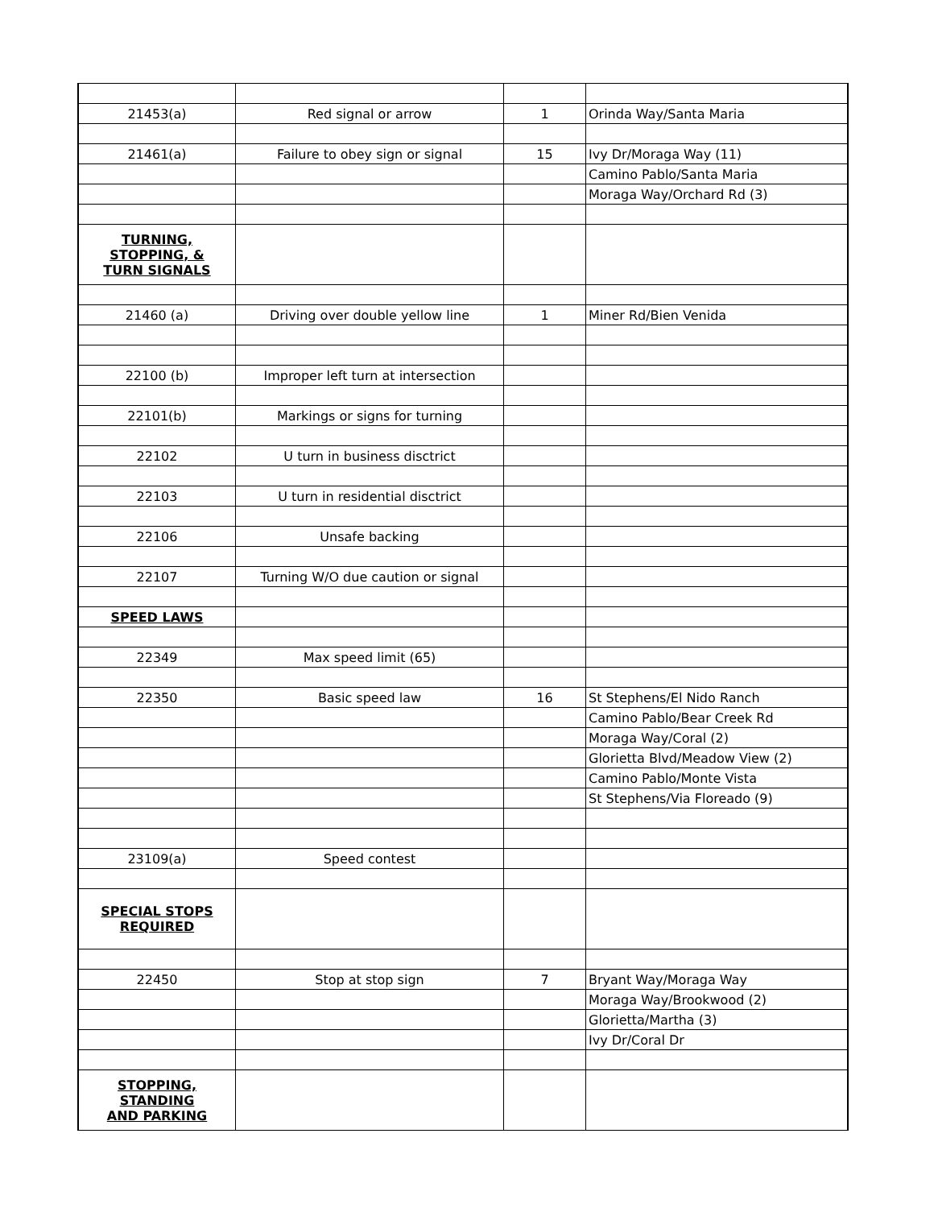| 21453(a) | Red signal or arrow | 1 | Orinda Way/Santa Maria |
| 21461(a) | Failure to obey sign or signal | 15 | Ivy Dr/Moraga Way (11) |
| | | | Camino Pablo/Santa Maria |
| | | | Moraga Way/Orchard Rd (3) |
| TURNING, STOPPING, & TURN SIGNALS | | | |
| 21460 (a) | Driving over double yellow line | 1 | Miner Rd/Bien Venida |
| 22100 (b) | Improper left turn at intersection | | |
| 22101(b) | Markings or signs for turning | | |
| 22102 | U turn in business disctrict | | |
| 22103 | U turn in residential disctrict | | |
| 22106 | Unsafe backing | | |
| 22107 | Turning W/O due caution or signal | | |
| SPEED LAWS | | | |
| 22349 | Max speed limit (65) | | |
| 22350 | Basic speed law | 16 | St Stephens/El Nido Ranch |
| | | | Camino Pablo/Bear Creek Rd |
| | | | Moraga Way/Coral (2) |
| | | | Glorietta Blvd/Meadow View (2) |
| | | | Camino Pablo/Monte Vista |
| | | | St Stephens/Via Floreado (9) |
| 23109(a) | Speed contest | | |
| SPECIAL STOPS REQUIRED | | | |
| 22450 | Stop at stop sign | 7 | Bryant Way/Moraga Way |
| | | | Moraga Way/Brookwood (2) |
| | | | Glorietta/Martha (3) |
| | | | Ivy Dr/Coral Dr |
| STOPPING, STANDING AND PARKING | | | |